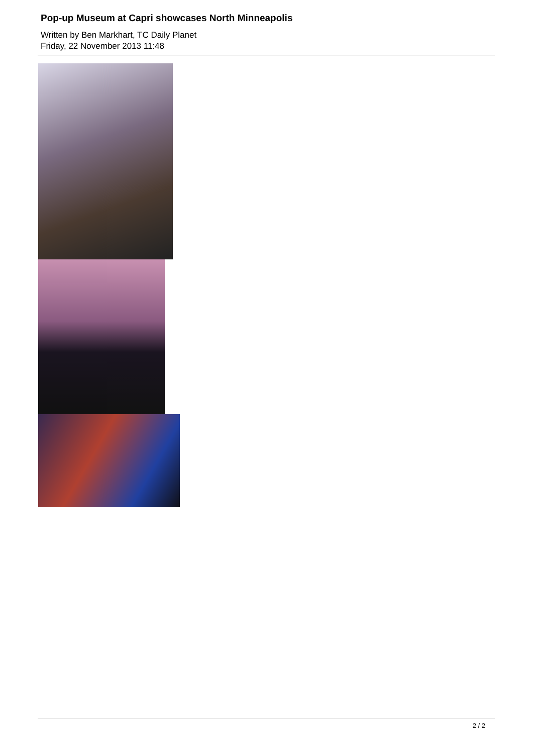Pop-up Museum at Capri showcases North Minneapolis
Written by Ben Markhart, TC Daily Planet
Friday, 22 November 2013 11:48
2 / 2